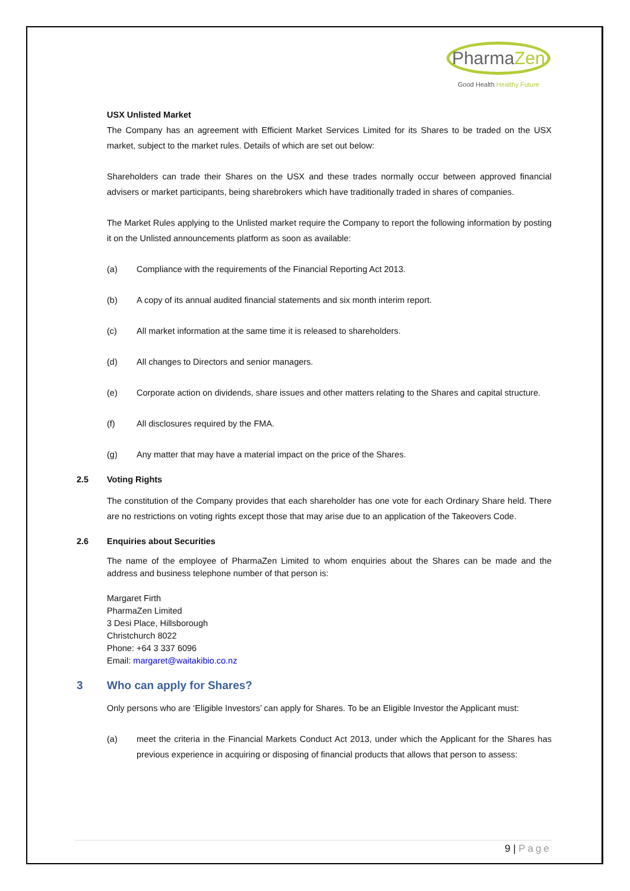PharmaZen
Good Health Healthy Future
USX Unlisted Market
The Company has an agreement with Efficient Market Services Limited for its Shares to be traded on the USX market, subject to the market rules. Details of which are set out below:
Shareholders can trade their Shares on the USX and these trades normally occur between approved financial advisers or market participants, being sharebrokers which have traditionally traded in shares of companies.
The Market Rules applying to the Unlisted market require the Company to report the following information by posting it on the Unlisted announcements platform as soon as available:
(a) Compliance with the requirements of the Financial Reporting Act 2013.
(b) A copy of its annual audited financial statements and six month interim report.
(c) All market information at the same time it is released to shareholders.
(d) All changes to Directors and senior managers.
(e) Corporate action on dividends, share issues and other matters relating to the Shares and capital structure.
(f) All disclosures required by the FMA.
(g) Any matter that may have a material impact on the price of the Shares.
2.5 Voting Rights
The constitution of the Company provides that each shareholder has one vote for each Ordinary Share held. There are no restrictions on voting rights except those that may arise due to an application of the Takeovers Code.
2.6 Enquiries about Securities
The name of the employee of PharmaZen Limited to whom enquiries about the Shares can be made and the address and business telephone number of that person is:
Margaret Firth
PharmaZen Limited
3 Desi Place, Hillsborough
Christchurch 8022
Phone: +64 3 337 6096
Email: margaret@waitakibio.co.nz
3 Who can apply for Shares?
Only persons who are ‘Eligible Investors’ can apply for Shares. To be an Eligible Investor the Applicant must:
(a) meet the criteria in the Financial Markets Conduct Act 2013, under which the Applicant for the Shares has previous experience in acquiring or disposing of financial products that allows that person to assess:
9 | Page